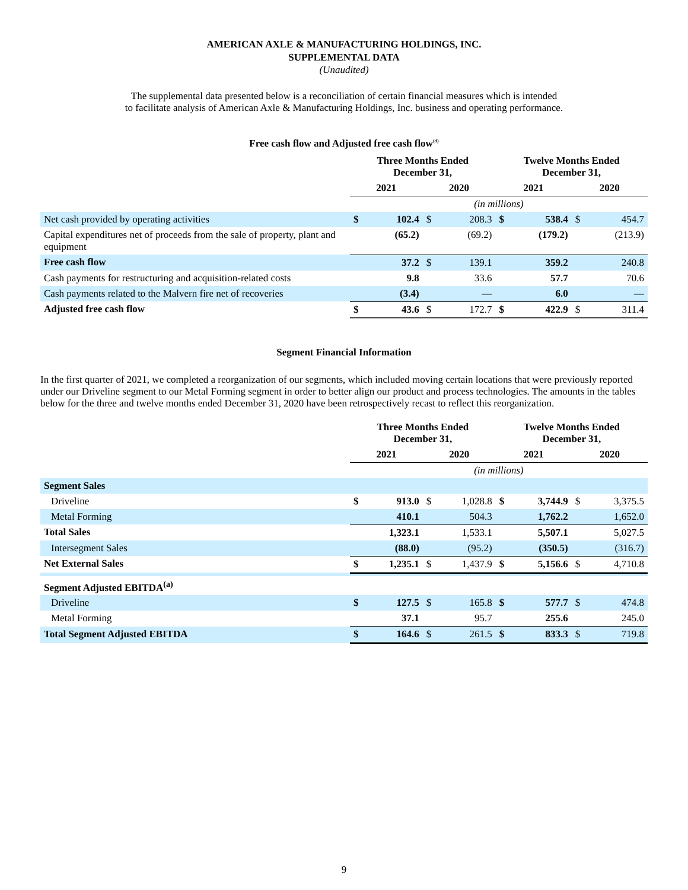AMERICAN AXLE & MANUFACTURING HOLDINGS, INC.
SUPPLEMENTAL DATA
(Unaudited)
The supplemental data presented below is a reconciliation of certain financial measures which is intended
to facilitate analysis of American Axle & Manufacturing Holdings, Inc. business and operating performance.
Free cash flow and Adjusted free cash flow<sup>(d)</sup>
| | Three Months Ended December 31, | | | | Twelve Months Ended December 31, | | | |
| --- | --- | --- | --- | --- | --- | --- | --- | --- |
| | 2021 | | 2020 | | 2021 | | 2020 | |
| | (in millions) | | | | | | | |
| Net cash provided by operating activities | $ | 102.4 | $ | 208.3 | $ | 538.4 | $ | 454.7 |
| Capital expenditures net of proceeds from the sale of property, plant and equipment | | (65.2) | | (69.2) | | (179.2) | | (213.9) |
| Free cash flow | | 37.2 | $ | 139.1 | | 359.2 | | 240.8 |
| Cash payments for restructuring and acquisition-related costs | | 9.8 | | 33.6 | | 57.7 | | 70.6 |
| Cash payments related to the Malvern fire net of recoveries | | (3.4) | | — | | 6.0 | | — |
| Adjusted free cash flow | $ | 43.6 | $ | 172.7 | $ | 422.9 | $ | 311.4 |
Segment Financial Information
In the first quarter of 2021, we completed a reorganization of our segments, which included moving certain locations that were previously reported under our Driveline segment to our Metal Forming segment in order to better align our product and process technologies. The amounts in the tables below for the three and twelve months ended December 31, 2020 have been retrospectively recast to reflect this reorganization.
| | Three Months Ended December 31, | | | | Twelve Months Ended December 31, | | | |
| --- | --- | --- | --- | --- | --- | --- | --- | --- |
| | 2021 | | 2020 | | 2021 | | 2020 | |
| | (in millions) | | | | | | | |
| Segment Sales | | | | | | | | |
| Driveline | $ | 913.0 | $ | 1,028.8 | $ | 3,744.9 | $ | 3,375.5 |
| Metal Forming | | 410.1 | | 504.3 | | 1,762.2 | | 1,652.0 |
| Total Sales | | 1,323.1 | | 1,533.1 | | 5,507.1 | | 5,027.5 |
| Intersegment Sales | | (88.0) | | (95.2) | | (350.5) | | (316.7) |
| Net External Sales | $ | 1,235.1 | $ | 1,437.9 | $ | 5,156.6 | $ | 4,710.8 |
| Segment Adjusted EBITDA<sup>(a)</sup> | | | | | | | | |
| Driveline | $ | 127.5 | $ | 165.8 | $ | 577.7 | $ | 474.8 |
| Metal Forming | | 37.1 | | 95.7 | | 255.6 | | 245.0 |
| Total Segment Adjusted EBITDA | $ | 164.6 | $ | 261.5 | $ | 833.3 | $ | 719.8 |
9